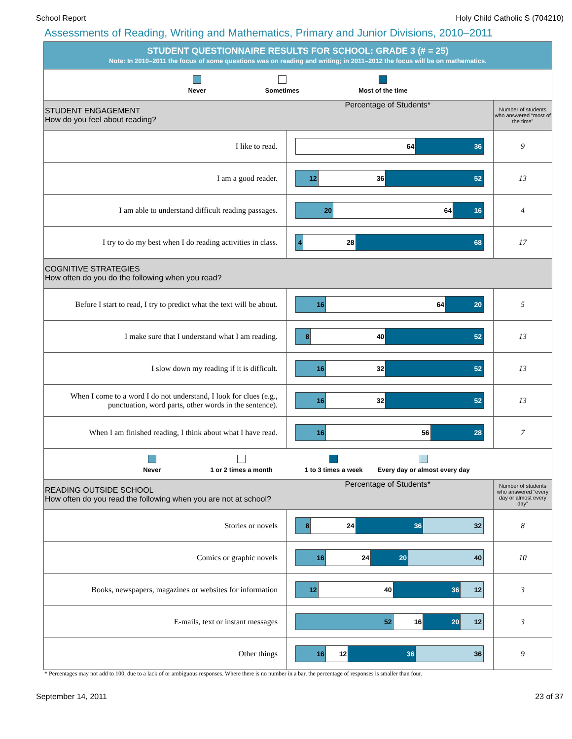School Report Holy Child Catholic S (704210)
Assessments of Reading, Writing and Mathematics, Primary and Junior Divisions, 2010–2011
| STUDENT QUESTIONNAIRE RESULTS FOR SCHOOL: GRADE 3 (# = 25) Note: In 2010–2011 the focus of some questions was on reading and writing; in 2011–2012 the focus will be on mathematics. | | |
| Never Sometimes Most of the time | | |
| STUDENT ENGAGEMENT How do you feel about reading? Percentage of Students* | | Number of students who answered “most of the time” |
| I like to read. | 64 36 | 9 |
| I am a good reader. | 12 36 52 | 13 |
| I am able to understand difficult reading passages. | 20 64 16 | 4 |
| I try to do my best when I do reading activities in class. | 4 28 68 | 17 |
| COGNITIVE STRATEGIES How often do you do the following when you read? | | |
| Before I start to read, I try to predict what the text will be about. | 16 64 20 | 5 |
| I make sure that I understand what I am reading. | 8 40 52 | 13 |
| I slow down my reading if it is difficult. | 16 32 52 | 13 |
| When I come to a word I do not understand, I look for clues (e.g., punctuation, word parts, other words in the sentence). | 16 32 52 | 13 |
| When I am finished reading, I think about what I have read. | 16 56 28 | 7 |
| Never 1 or 2 times a month 1 to 3 times a week Every day or almost every day | | |
| READING OUTSIDE SCHOOL How often do you read the following when you are not at school? Percentage of Students* | | Number of students who answered “every day or almost every day” |
| Stories or novels | 8 24 36 32 | 8 |
| Comics or graphic novels | 16 24 20 40 | 10 |
| Books, newspapers, magazines or websites for information | 12 40 36 12 | 3 |
| E-mails, text or instant messages | 52 16 20 12 | 3 |
| Other things | 16 12 36 36 | 9 |
* Percentages may not add to 100, due to a lack of or ambiguous responses. Where there is no number in a bar, the percentage of responses is smaller than four.
September 14, 2011 23 of 37